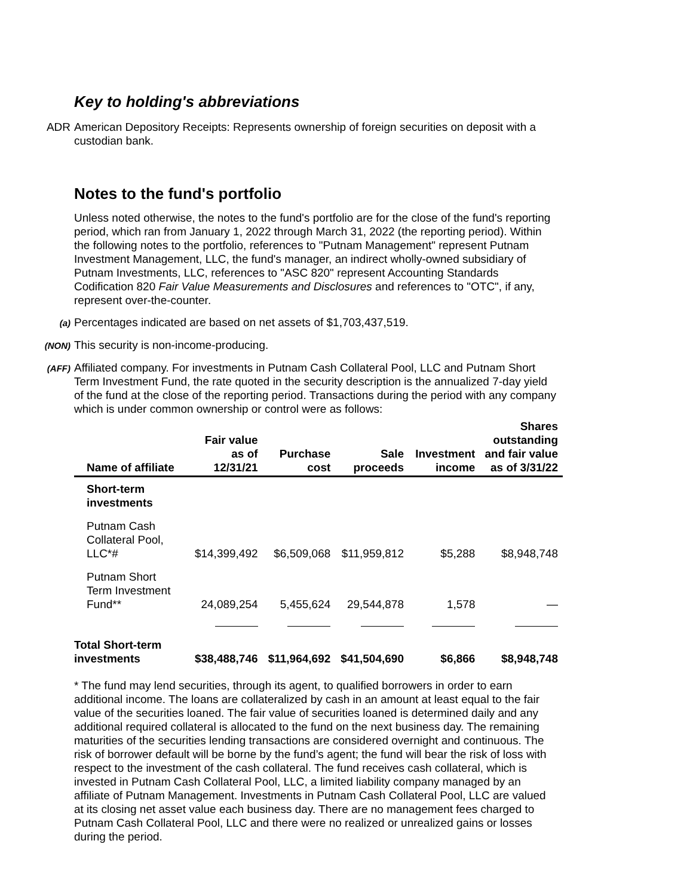Key to holding's abbreviations
ADR American Depository Receipts: Represents ownership of foreign securities on deposit with a custodian bank.
Notes to the fund's portfolio
Unless noted otherwise, the notes to the fund's portfolio are for the close of the fund's reporting period, which ran from January 1, 2022 through March 31, 2022 (the reporting period). Within the following notes to the portfolio, references to "Putnam Management" represent Putnam Investment Management, LLC, the fund's manager, an indirect wholly-owned subsidiary of Putnam Investments, LLC, references to "ASC 820" represent Accounting Standards Codification 820 Fair Value Measurements and Disclosures and references to "OTC", if any, represent over-the-counter.
(a)
Percentages indicated are based on net assets of $1,703,437,519.
(NON)
This security is non-income-producing.
(AFF)
Affiliated company. For investments in Putnam Cash Collateral Pool, LLC and Putnam Short Term Investment Fund, the rate quoted in the security description is the annualized 7-day yield of the fund at the close of the reporting period. Transactions during the period with any company which is under common ownership or control were as follows:
| Name of affiliate | Fair value as of 12/31/21 | Purchase cost | Sale proceeds | Investment income | Shares outstanding and fair value as of 3/31/22 |
| --- | --- | --- | --- | --- | --- |
| Short-term investments | | | | | |
| Putnam Cash Collateral Pool, LLC*# | $14,399,492 | $6,509,068 | $11,959,812 | $5,288 | $8,948,748 |
| Putnam Short Term Investment Fund** | 24,089,254 | 5,455,624 | 29,544,878 | 1,578 | — |
| Total Short-term investments | $38,488,746 | $11,964,692 | $41,504,690 | $6,866 | $8,948,748 |
* The fund may lend securities, through its agent, to qualified borrowers in order to earn additional income. The loans are collateralized by cash in an amount at least equal to the fair value of the securities loaned. The fair value of securities loaned is determined daily and any additional required collateral is allocated to the fund on the next business day. The remaining maturities of the securities lending transactions are considered overnight and continuous. The risk of borrower default will be borne by the fund’s agent; the fund will bear the risk of loss with respect to the investment of the cash collateral. The fund receives cash collateral, which is invested in Putnam Cash Collateral Pool, LLC, a limited liability company managed by an affiliate of Putnam Management. Investments in Putnam Cash Collateral Pool, LLC are valued at its closing net asset value each business day. There are no management fees charged to Putnam Cash Collateral Pool, LLC and there were no realized or unrealized gains or losses during the period.